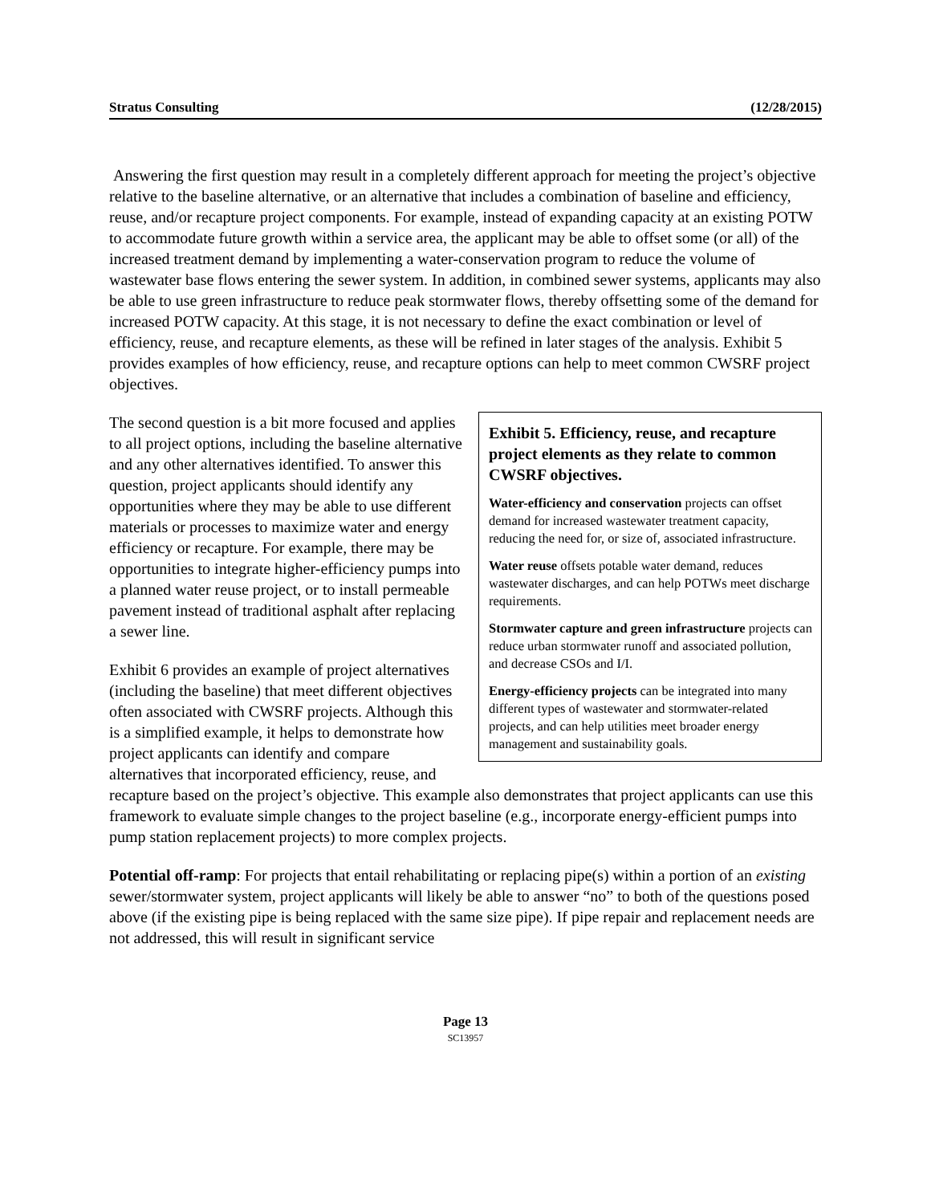Stratus Consulting (12/28/2015)
Answering the first question may result in a completely different approach for meeting the project’s objective relative to the baseline alternative, or an alternative that includes a combination of baseline and efficiency, reuse, and/or recapture project components. For example, instead of expanding capacity at an existing POTW to accommodate future growth within a service area, the applicant may be able to offset some (or all) of the increased treatment demand by implementing a water-conservation program to reduce the volume of wastewater base flows entering the sewer system. In addition, in combined sewer systems, applicants may also be able to use green infrastructure to reduce peak stormwater flows, thereby offsetting some of the demand for increased POTW capacity. At this stage, it is not necessary to define the exact combination or level of efficiency, reuse, and recapture elements, as these will be refined in later stages of the analysis. Exhibit 5 provides examples of how efficiency, reuse, and recapture options can help to meet common CWSRF project objectives.
Exhibit 5. Efficiency, reuse, and recapture project elements as they relate to common CWSRF objectives.
Water-efficiency and conservation projects can offset demand for increased wastewater treatment capacity, reducing the need for, or size of, associated infrastructure.
Water reuse offsets potable water demand, reduces wastewater discharges, and can help POTWs meet discharge requirements.
Stormwater capture and green infrastructure projects can reduce urban stormwater runoff and associated pollution, and decrease CSOs and I/I.
Energy-efficiency projects can be integrated into many different types of wastewater and stormwater-related projects, and can help utilities meet broader energy management and sustainability goals.
The second question is a bit more focused and applies to all project options, including the baseline alternative and any other alternatives identified. To answer this question, project applicants should identify any opportunities where they may be able to use different materials or processes to maximize water and energy efficiency or recapture. For example, there may be opportunities to integrate higher-efficiency pumps into a planned water reuse project, or to install permeable pavement instead of traditional asphalt after replacing a sewer line.
Exhibit 6 provides an example of project alternatives (including the baseline) that meet different objectives often associated with CWSRF projects. Although this is a simplified example, it helps to demonstrate how project applicants can identify and compare alternatives that incorporated efficiency, reuse, and recapture based on the project’s objective. This example also demonstrates that project applicants can use this framework to evaluate simple changes to the project baseline (e.g., incorporate energy-efficient pumps into pump station replacement projects) to more complex projects.
Potential off-ramp: For projects that entail rehabilitating or replacing pipe(s) within a portion of an existing sewer/stormwater system, project applicants will likely be able to answer “no” to both of the questions posed above (if the existing pipe is being replaced with the same size pipe). If pipe repair and replacement needs are not addressed, this will result in significant service
Page 13
SC13957